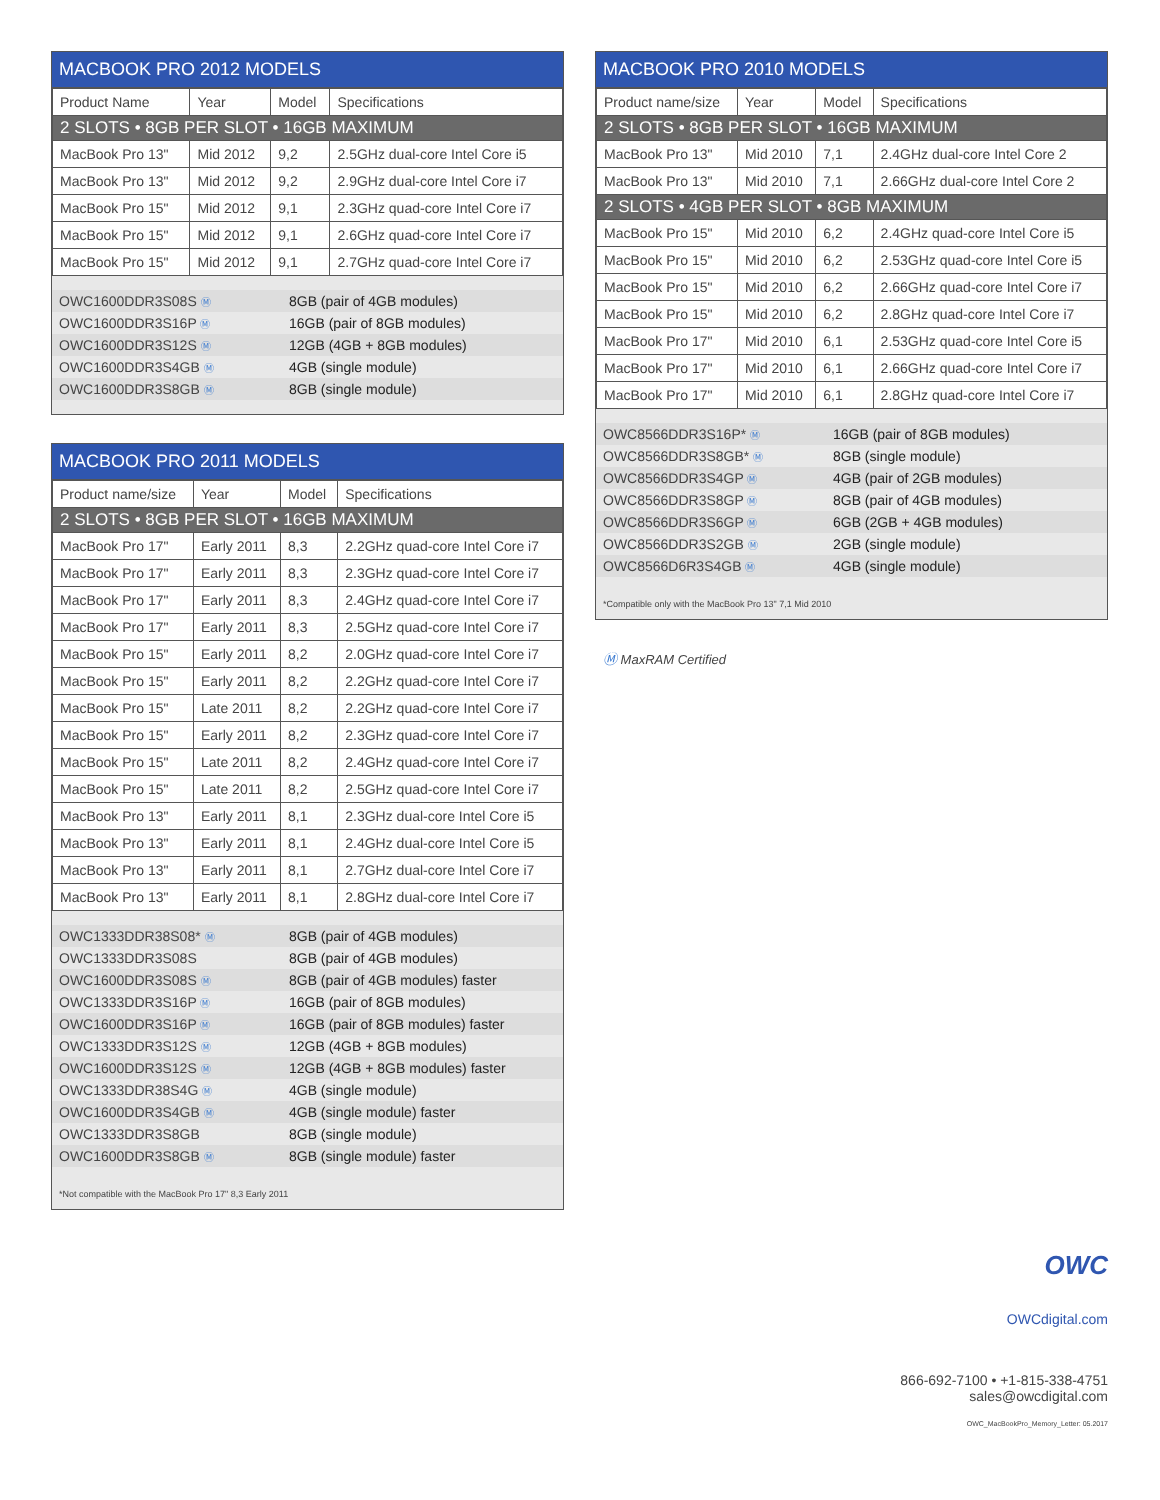MACBOOK PRO 2012 MODELS
| Product Name | Year | Model | Specifications |
| --- | --- | --- | --- |
| 2 SLOTS • 8GB PER SLOT • 16GB MAXIMUM | | | |
| MacBook Pro 13" | Mid 2012 | 9,2 | 2.5GHz dual-core Intel Core i5 |
| MacBook Pro 13" | Mid 2012 | 9,2 | 2.9GHz dual-core Intel Core i7 |
| MacBook Pro 15" | Mid 2012 | 9,1 | 2.3GHz quad-core Intel Core i7 |
| MacBook Pro 15" | Mid 2012 | 9,1 | 2.6GHz quad-core Intel Core i7 |
| MacBook Pro 15" | Mid 2012 | 9,1 | 2.7GHz quad-core Intel Core i7 |
| OWC1600DDR3S08S Ⓜ | 8GB (pair of 4GB modules) |
| OWC1600DDR3S16P Ⓜ | 16GB (pair of 8GB modules) |
| OWC1600DDR3S12S Ⓜ | 12GB (4GB + 8GB modules) |
| OWC1600DDR3S4GB Ⓜ | 4GB (single module) |
| OWC1600DDR3S8GB Ⓜ | 8GB (single module) |
MACBOOK PRO 2011 MODELS
| Product name/size | Year | Model | Specifications |
| --- | --- | --- | --- |
| 2 SLOTS • 8GB PER SLOT • 16GB MAXIMUM | | | |
| MacBook Pro 17" | Early 2011 | 8,3 | 2.2GHz quad-core Intel Core i7 |
| MacBook Pro 17" | Early 2011 | 8,3 | 2.3GHz quad-core Intel Core i7 |
| MacBook Pro 17" | Early 2011 | 8,3 | 2.4GHz quad-core Intel Core i7 |
| MacBook Pro 17" | Early 2011 | 8,3 | 2.5GHz quad-core Intel Core i7 |
| MacBook Pro 15" | Early 2011 | 8,2 | 2.0GHz quad-core Intel Core i7 |
| MacBook Pro 15" | Early 2011 | 8,2 | 2.2GHz quad-core Intel Core i7 |
| MacBook Pro 15" | Late 2011 | 8,2 | 2.2GHz quad-core Intel Core i7 |
| MacBook Pro 15" | Early 2011 | 8,2 | 2.3GHz quad-core Intel Core i7 |
| MacBook Pro 15" | Late 2011 | 8,2 | 2.4GHz quad-core Intel Core i7 |
| MacBook Pro 15" | Late 2011 | 8,2 | 2.5GHz quad-core Intel Core i7 |
| MacBook Pro 13" | Early 2011 | 8,1 | 2.3GHz dual-core Intel Core i5 |
| MacBook Pro 13" | Early 2011 | 8,1 | 2.4GHz dual-core Intel Core i5 |
| MacBook Pro 13" | Early 2011 | 8,1 | 2.7GHz dual-core Intel Core i7 |
| MacBook Pro 13" | Early 2011 | 8,1 | 2.8GHz dual-core Intel Core i7 |
| OWC1333DDR38S08* Ⓜ | 8GB (pair of 4GB modules) |
| OWC1333DDR3S08S | 8GB (pair of 4GB modules) |
| OWC1600DDR3S08S Ⓜ | 8GB (pair of 4GB modules) faster |
| OWC1333DDR3S16P Ⓜ | 16GB (pair of 8GB modules) |
| OWC1600DDR3S16P Ⓜ | 16GB (pair of 8GB modules) faster |
| OWC1333DDR3S12S Ⓜ | 12GB (4GB + 8GB modules) |
| OWC1600DDR3S12S Ⓜ | 12GB (4GB + 8GB modules) faster |
| OWC1333DDR38S4G Ⓜ | 4GB (single module) |
| OWC1600DDR3S4GB Ⓜ | 4GB (single module) faster |
| OWC1333DDR3S8GB | 8GB (single module) |
| OWC1600DDR3S8GB Ⓜ | 8GB (single module) faster |
*Not compatible with the MacBook Pro 17" 8,3 Early 2011
MACBOOK PRO 2010 MODELS
| Product name/size | Year | Model | Specifications |
| --- | --- | --- | --- |
| 2 SLOTS • 8GB PER SLOT • 16GB MAXIMUM | | | |
| MacBook Pro 13" | Mid 2010 | 7,1 | 2.4GHz dual-core Intel Core 2 |
| MacBook Pro 13" | Mid 2010 | 7,1 | 2.66GHz dual-core Intel Core 2 |
| 2 SLOTS • 4GB PER SLOT • 8GB MAXIMUM | | | |
| MacBook Pro 15" | Mid 2010 | 6,2 | 2.4GHz quad-core Intel Core i5 |
| MacBook Pro 15" | Mid 2010 | 6,2 | 2.53GHz quad-core Intel Core i5 |
| MacBook Pro 15" | Mid 2010 | 6,2 | 2.66GHz quad-core Intel Core i7 |
| MacBook Pro 15" | Mid 2010 | 6,2 | 2.8GHz quad-core Intel Core i7 |
| MacBook Pro 17" | Mid 2010 | 6,1 | 2.53GHz quad-core Intel Core i5 |
| MacBook Pro 17" | Mid 2010 | 6,1 | 2.66GHz quad-core Intel Core i7 |
| MacBook Pro 17" | Mid 2010 | 6,1 | 2.8GHz quad-core Intel Core i7 |
| OWC8566DDR3S16P* Ⓜ | 16GB (pair of 8GB modules) |
| OWC8566DDR3S8GB* Ⓜ | 8GB (single module) |
| OWC8566DDR3S4GP Ⓜ | 4GB (pair of 2GB modules) |
| OWC8566DDR3S8GP Ⓜ | 8GB (pair of 4GB modules) |
| OWC8566DDR3S6GP Ⓜ | 6GB (2GB + 4GB modules) |
| OWC8566DDR3S2GB Ⓜ | 2GB (single module) |
| OWC8566D6R3S4GB Ⓜ | 4GB (single module) |
*Compatible only with the MacBook Pro 13" 7,1 Mid 2010
Ⓜ MaxRAM Certified
OWC
OWCdigital.com
866-692-7100 • +1-815-338-4751
sales@owcdigital.com
OWC_MacBookPro_Memory_Letter: 05.2017